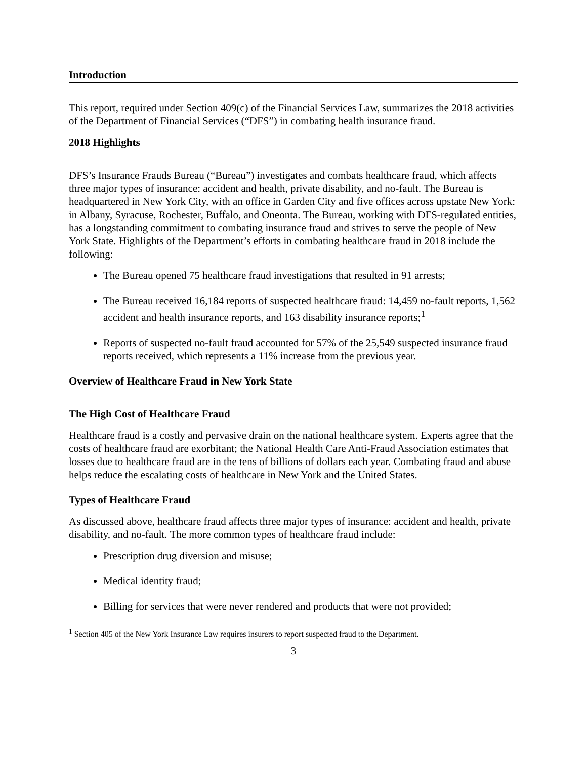Introduction
This report, required under Section 409(c) of the Financial Services Law, summarizes the 2018 activities of the Department of Financial Services (“DFS”) in combating health insurance fraud.
2018 Highlights
DFS’s Insurance Frauds Bureau (“Bureau”) investigates and combats healthcare fraud, which affects three major types of insurance: accident and health, private disability, and no-fault. The Bureau is headquartered in New York City, with an office in Garden City and five offices across upstate New York: in Albany, Syracuse, Rochester, Buffalo, and Oneonta. The Bureau, working with DFS-regulated entities, has a longstanding commitment to combating insurance fraud and strives to serve the people of New York State. Highlights of the Department’s efforts in combating healthcare fraud in 2018 include the following:
The Bureau opened 75 healthcare fraud investigations that resulted in 91 arrests;
The Bureau received 16,184 reports of suspected healthcare fraud: 14,459 no-fault reports, 1,562 accident and health insurance reports, and 163 disability insurance reports;<sup>1</sup>
Reports of suspected no-fault fraud accounted for 57% of the 25,549 suspected insurance fraud reports received, which represents a 11% increase from the previous year.
Overview of Healthcare Fraud in New York State
The High Cost of Healthcare Fraud
Healthcare fraud is a costly and pervasive drain on the national healthcare system. Experts agree that the costs of healthcare fraud are exorbitant; the National Health Care Anti-Fraud Association estimates that losses due to healthcare fraud are in the tens of billions of dollars each year. Combating fraud and abuse helps reduce the escalating costs of healthcare in New York and the United States.
Types of Healthcare Fraud
As discussed above, healthcare fraud affects three major types of insurance: accident and health, private disability, and no-fault. The more common types of healthcare fraud include:
Prescription drug diversion and misuse;
Medical identity fraud;
Billing for services that were never rendered and products that were not provided;
<sup>1</sup> Section 405 of the New York Insurance Law requires insurers to report suspected fraud to the Department.
3